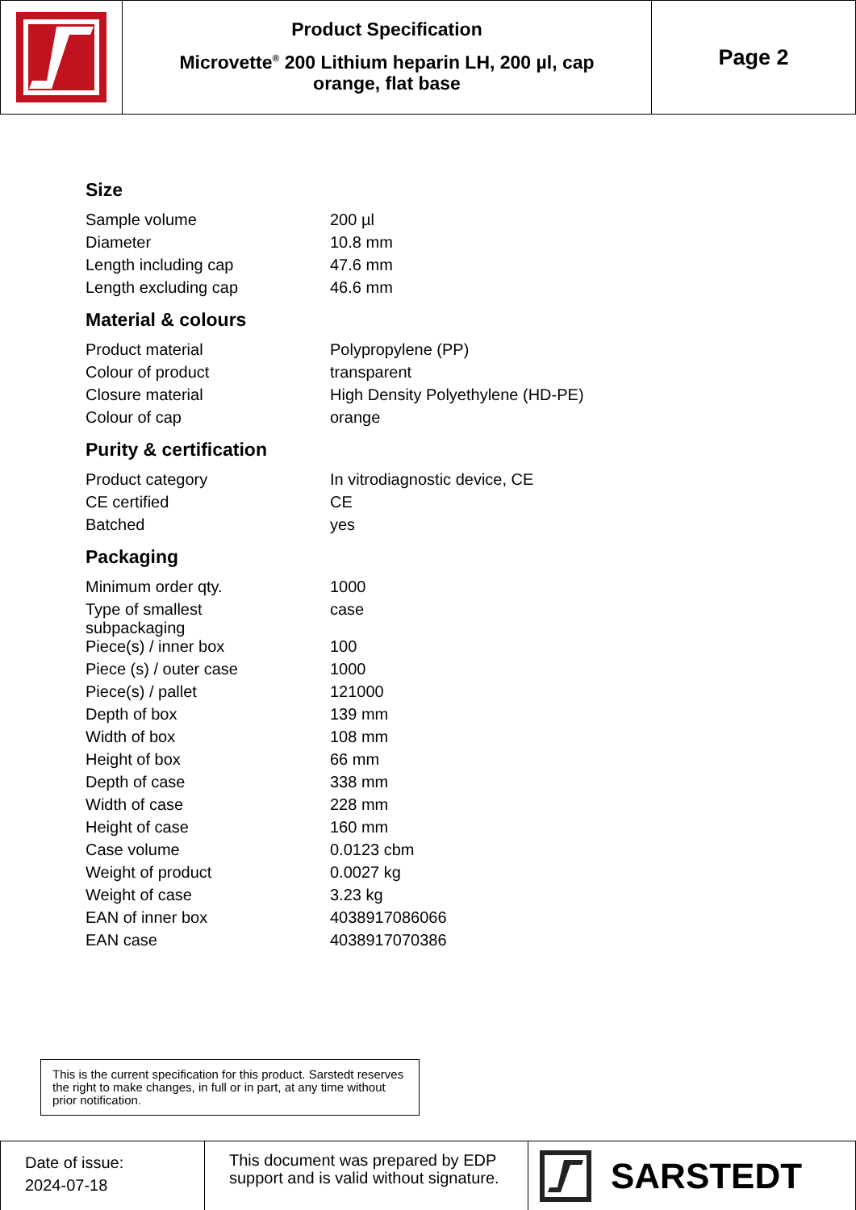Product Specification
Microvette<sup>®</sup> 200 Lithium heparin LH, 200 µl, cap
orange, flat base
Page 2
Size
| Sample volume | 200 µl |
| Diameter | 10.8 mm |
| Length including cap | 47.6 mm |
| Length excluding cap | 46.6 mm |
Material & colours
| Product material | Polypropylene (PP) |
| Colour of product | transparent |
| Closure material | High Density Polyethylene (HD-PE) |
| Colour of cap | orange |
Purity & certification
| Product category | In vitrodiagnostic device, CE |
| CE certified | CE |
| Batched | yes |
Packaging
| Minimum order qty. | 1000 |
| Type of smallest subpackaging | case |
| Piece(s) / inner box | 100 |
| Piece (s) / outer case | 1000 |
| Piece(s) / pallet | 121000 |
| Depth of box | 139 mm |
| Width of box | 108 mm |
| Height of box | 66 mm |
| Depth of case | 338 mm |
| Width of case | 228 mm |
| Height of case | 160 mm |
| Case volume | 0.0123 cbm |
| Weight of product | 0.0027 kg |
| Weight of case | 3.23 kg |
| EAN of inner box | 4038917086066 |
| EAN case | 4038917070386 |
This is the current specification for this product. Sarstedt reserves the right to make changes, in full or in part, at any time without prior notification.
Date of issue:
2024-07-18
This document was prepared by EDP support and is valid without signature.
SARSTEDT